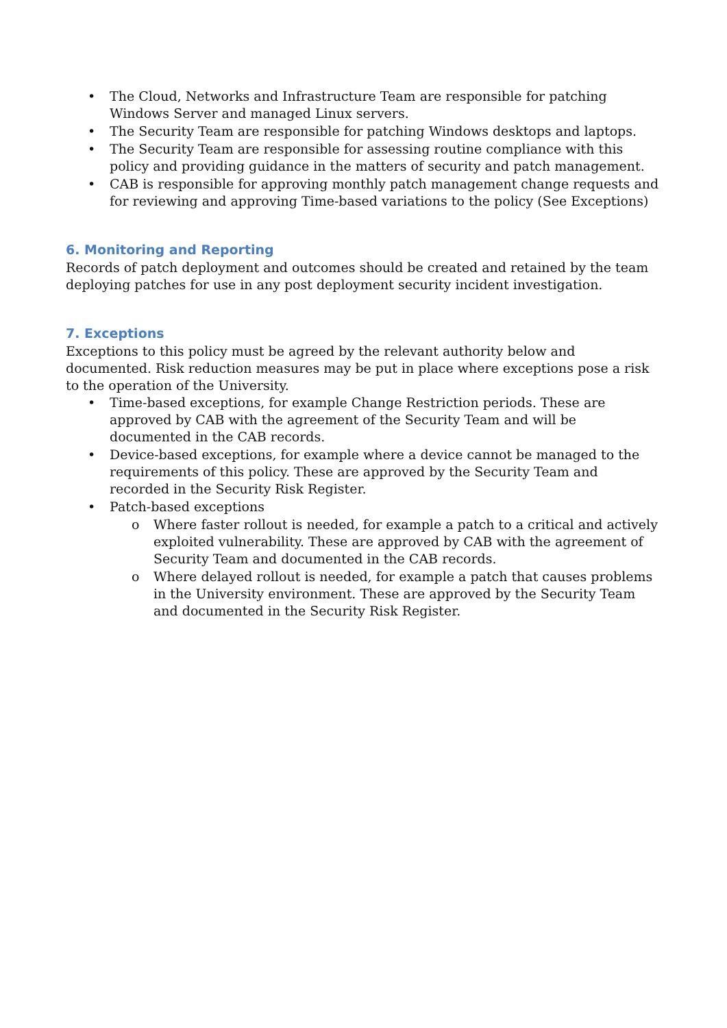• The Cloud, Networks and Infrastructure Team are responsible for patching Windows Server and managed Linux servers.
• The Security Team are responsible for patching Windows desktops and laptops.
• The Security Team are responsible for assessing routine compliance with this policy and providing guidance in the matters of security and patch management.
• CAB is responsible for approving monthly patch management change requests and for reviewing and approving Time-based variations to the policy (See Exceptions)
6. Monitoring and Reporting
Records of patch deployment and outcomes should be created and retained by the team deploying patches for use in any post deployment security incident investigation.
7. Exceptions
Exceptions to this policy must be agreed by the relevant authority below and documented. Risk reduction measures may be put in place where exceptions pose a risk to the operation of the University.
• Time-based exceptions, for example Change Restriction periods. These are approved by CAB with the agreement of the Security Team and will be documented in the CAB records.
• Device-based exceptions, for example where a device cannot be managed to the requirements of this policy. These are approved by the Security Team and recorded in the Security Risk Register.
• Patch-based exceptions
o Where faster rollout is needed, for example a patch to a critical and actively exploited vulnerability. These are approved by CAB with the agreement of Security Team and documented in the CAB records.
o Where delayed rollout is needed, for example a patch that causes problems in the University environment. These are approved by the Security Team and documented in the Security Risk Register.